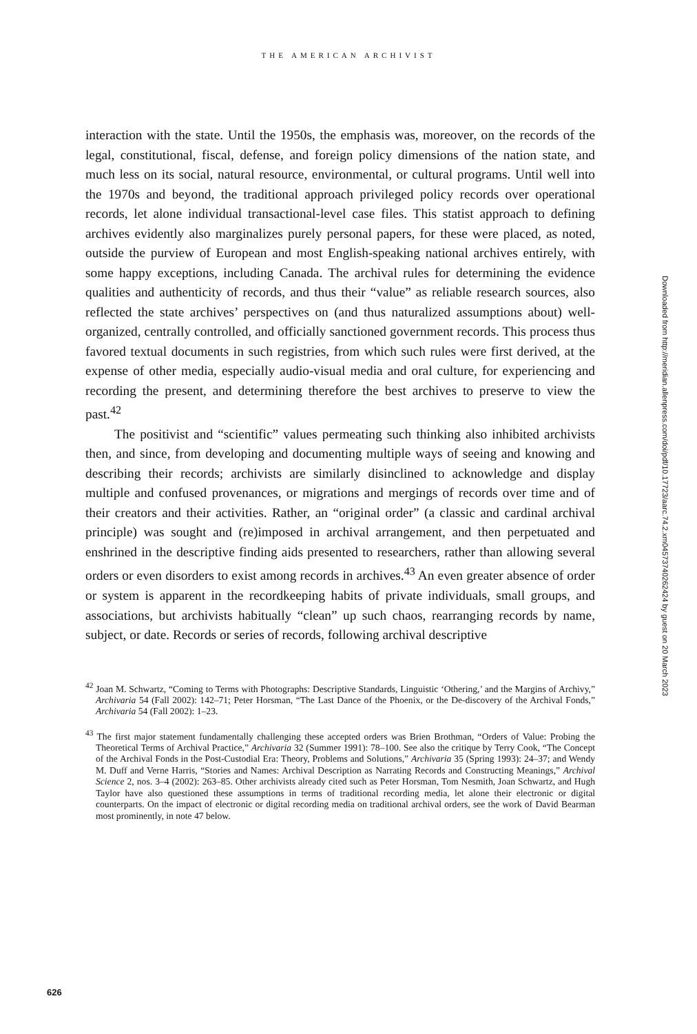THE AMERICAN ARCHIVIST
interaction with the state. Until the 1950s, the emphasis was, moreover, on the records of the legal, constitutional, fiscal, defense, and foreign policy dimensions of the nation state, and much less on its social, natural resource, environmental, or cultural programs. Until well into the 1970s and beyond, the traditional approach privileged policy records over operational records, let alone individual transactional-level case files. This statist approach to defining archives evidently also marginalizes purely personal papers, for these were placed, as noted, outside the purview of European and most English-speaking national archives entirely, with some happy exceptions, including Canada. The archival rules for determining the evidence qualities and authenticity of records, and thus their “value” as reliable research sources, also reflected the state archives’ perspectives on (and thus naturalized assumptions about) well-organized, centrally controlled, and officially sanctioned government records. This process thus favored textual documents in such registries, from which such rules were first derived, at the expense of other media, especially audio-visual media and oral culture, for experiencing and recording the present, and determining therefore the best archives to preserve to view the past.<sup>42</sup>
The positivist and “scientific” values permeating such thinking also inhibited archivists then, and since, from developing and documenting multiple ways of seeing and knowing and describing their records; archivists are similarly disinclined to acknowledge and display multiple and confused provenances, or migrations and mergings of records over time and of their creators and their activities. Rather, an “original order” (a classic and cardinal archival principle) was sought and (re)imposed in archival arrangement, and then perpetuated and enshrined in the descriptive finding aids presented to researchers, rather than allowing several orders or even disorders to exist among records in archives.<sup>43</sup> An even greater absence of order or system is apparent in the recordkeeping habits of private individuals, small groups, and associations, but archivists habitually “clean” up such chaos, rearranging records by name, subject, or date. Records or series of records, following archival descriptive
<sup>42</sup> Joan M. Schwartz, “Coming to Terms with Photographs: Descriptive Standards, Linguistic ‘Othering,’ and the Margins of Archivy,” Archivaria 54 (Fall 2002): 142–71; Peter Horsman, “The Last Dance of the Phoenix, or the De-discovery of the Archival Fonds,” Archivaria 54 (Fall 2002): 1–23.
<sup>43</sup> The first major statement fundamentally challenging these accepted orders was Brien Brothman, “Orders of Value: Probing the Theoretical Terms of Archival Practice,” Archivaria 32 (Summer 1991): 78–100. See also the critique by Terry Cook, “The Concept of the Archival Fonds in the Post-Custodial Era: Theory, Problems and Solutions,” Archivaria 35 (Spring 1993): 24–37; and Wendy M. Duff and Verne Harris, “Stories and Names: Archival Description as Narrating Records and Constructing Meanings,” Archival Science 2, nos. 3–4 (2002): 263–85. Other archivists already cited such as Peter Horsman, Tom Nesmith, Joan Schwartz, and Hugh Taylor have also questioned these assumptions in terms of traditional recording media, let alone their electronic or digital counterparts. On the impact of electronic or digital recording media on traditional archival orders, see the work of David Bearman most prominently, in note 47 below.
Downloaded from http://meridian.allenpress.com/doi/pdf/10.17723/aarc.74.2.xm04573740262424 by guest on 20 March 2023
626